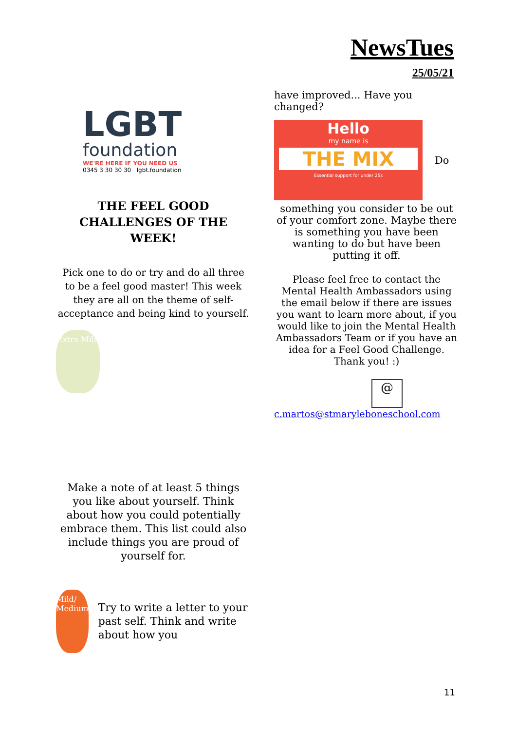NewsTues
25/05/21
LGBT
foundation
WE'RE HERE IF YOU NEED US
0345 3 30 30 30 lgbt.foundation
THE FEEL GOOD CHALLENGES OF THE WEEK!
Pick one to do or try and do all three to be a feel good master! This week they are all on the theme of self-acceptance and being kind to yourself.
Extra Mild
Make a note of at least 5 things you like about yourself. Think about how you could potentially embrace them. This list could also include things you are proud of yourself for.
Mild/ Medium
Try to write a letter to your past self. Think and write about how you
have improved... Have you changed?
Hello
my name is
THE MIX
Essential support for under 25s
Do
something you consider to be out of your comfort zone. Maybe there is something you have been wanting to do but have been putting it off.
Please feel free to contact the Mental Health Ambassadors using the email below if there are issues you want to learn more about, if you would like to join the Mental Health Ambassadors Team or if you have an idea for a Feel Good Challenge. Thank you! :)
@
c.martos@stmaryleboneschool.com
11